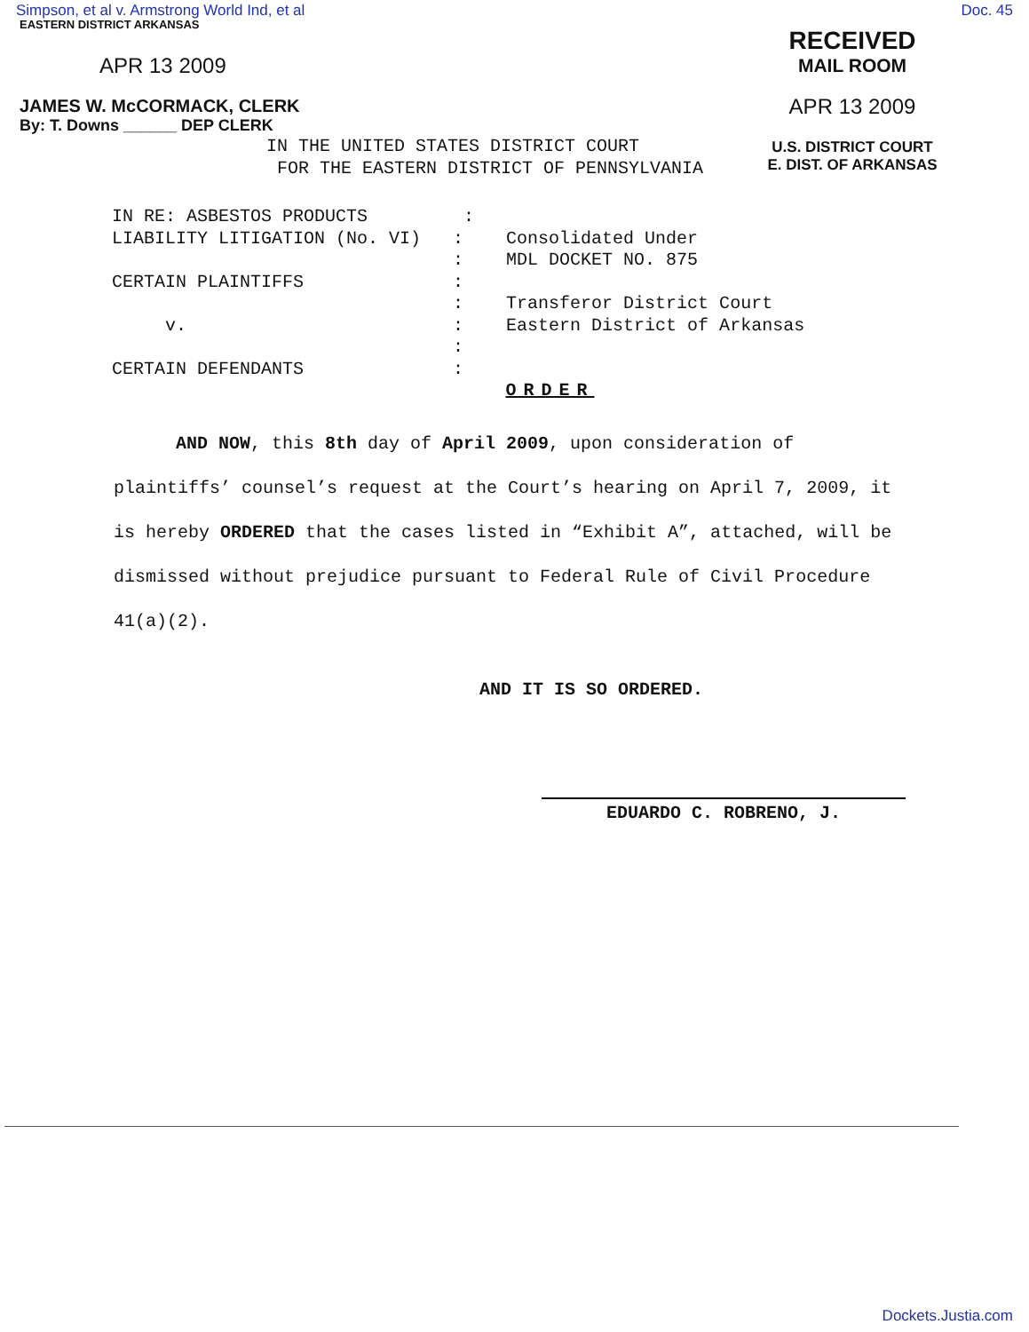Simpson, et al v. Armstrong World Ind, et al Doc. 45
EASTERN DISTRICT ARKANSAS
APR 13 2009
JAMES W. McCORMACK, CLERK
By: T. Downs ______ DEP CLERK
RECEIVED
MAIL ROOM
APR 13 2009
U.S. DISTRICT COURT
E. DIST. OF ARKANSAS
IN THE UNITED STATES DISTRICT COURT
FOR THE EASTERN DISTRICT OF PENNSYLVANIA
IN RE: ASBESTOS PRODUCTS         :
LIABILITY LITIGATION (No. VI)   :
                                :
CERTAIN PLAINTIFFS              :
                                :
     v.                         :
                                :
CERTAIN DEFENDANTS              :
    
   Consolidated Under
   MDL DOCKET NO. 875

   Transferor District Court
   Eastern District of Arkansas
ORDER
AND NOW, this 8th day of April 2009, upon consideration of plaintiffs’ counsel’s request at the Court’s hearing on April 7, 2009, it is hereby ORDERED that the cases listed in “Exhibit A”, attached, will be dismissed without prejudice pursuant to Federal Rule of Civil Procedure 41(a)(2).
AND IT IS SO ORDERED.
EDUARDO C. ROBRENO, J.
Dockets.Justia.com